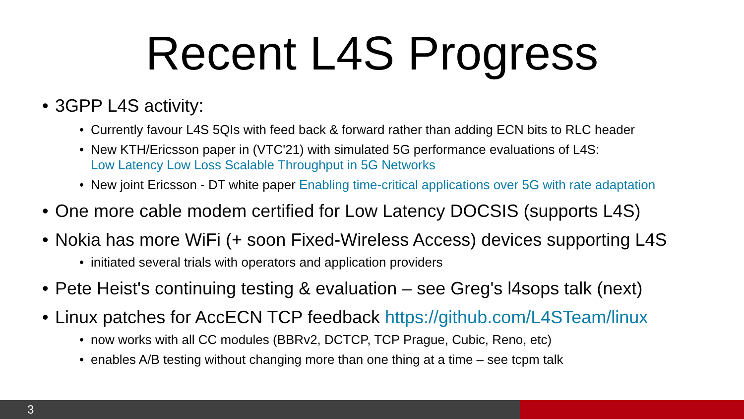Recent L4S Progress
• 3GPP L4S activity:
• Currently favour L4S 5QIs with feed back & forward rather than adding ECN bits to RLC header
• New KTH/Ericsson paper in (VTC'21) with simulated 5G performance evaluations of L4S:
Low Latency Low Loss Scalable Throughput in 5G Networks
• New joint Ericsson - DT white paper Enabling time-critical applications over 5G with rate adaptation
• One more cable modem certified for Low Latency DOCSIS (supports L4S)
• Nokia has more WiFi (+ soon Fixed-Wireless Access) devices supporting L4S
• initiated several trials with operators and application providers
• Pete Heist's continuing testing & evaluation – see Greg's l4sops talk (next)
• Linux patches for AccECN TCP feedback https://github.com/L4STeam/linux
• now works with all CC modules (BBRv2, DCTCP, TCP Prague, Cubic, Reno, etc)
• enables A/B testing without changing more than one thing at a time – see tcpm talk
3